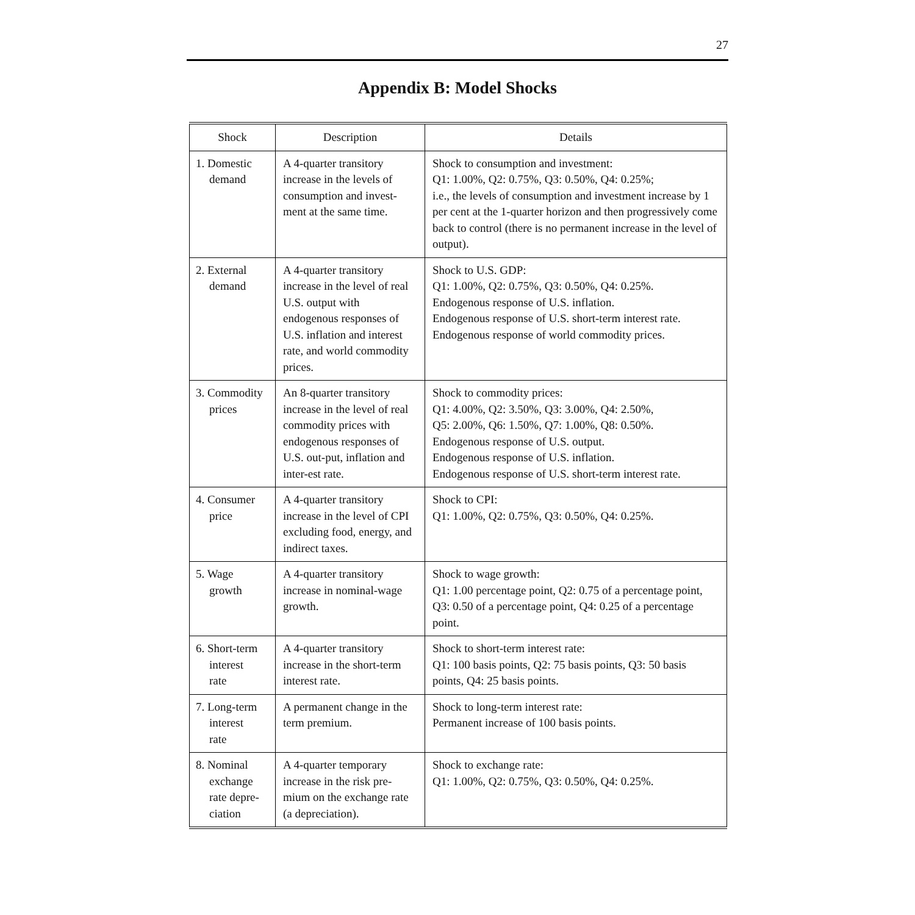27
Appendix B: Model Shocks
| Shock | Description | Details |
| --- | --- | --- |
| 1. Domestic demand | A 4-quarter transitory increase in the levels of consumption and invest-ment at the same time. | Shock to consumption and investment: Q1: 1.00%, Q2: 0.75%, Q3: 0.50%, Q4: 0.25%; i.e., the levels of consumption and investment increase by 1 per cent at the 1-quarter horizon and then progressively come back to control (there is no permanent increase in the level of output). |
| 2. External demand | A 4-quarter transitory increase in the level of real U.S. output with endogenous responses of U.S. inflation and interest rate, and world commodity prices. | Shock to U.S. GDP: Q1: 1.00%, Q2: 0.75%, Q3: 0.50%, Q4: 0.25%. Endogenous response of U.S. inflation. Endogenous response of U.S. short-term interest rate. Endogenous response of world commodity prices. |
| 3. Commodity prices | An 8-quarter transitory increase in the level of real commodity prices with endogenous responses of U.S. out-put, inflation and inter-est rate. | Shock to commodity prices: Q1: 4.00%, Q2: 3.50%, Q3: 3.00%, Q4: 2.50%, Q5: 2.00%, Q6: 1.50%, Q7: 1.00%, Q8: 0.50%. Endogenous response of U.S. output. Endogenous response of U.S. inflation. Endogenous response of U.S. short-term interest rate. |
| 4. Consumer price | A 4-quarter transitory increase in the level of CPI excluding food, energy, and indirect taxes. | Shock to CPI: Q1: 1.00%, Q2: 0.75%, Q3: 0.50%, Q4: 0.25%. |
| 5. Wage growth | A 4-quarter transitory increase in nominal-wage growth. | Shock to wage growth: Q1: 1.00 percentage point, Q2: 0.75 of a percentage point, Q3: 0.50 of a percentage point, Q4: 0.25 of a percentage point. |
| 6. Short-term interest rate | A 4-quarter transitory increase in the short-term interest rate. | Shock to short-term interest rate: Q1: 100 basis points, Q2: 75 basis points, Q3: 50 basis points, Q4: 25 basis points. |
| 7. Long-term interest rate | A permanent change in the term premium. | Shock to long-term interest rate: Permanent increase of 100 basis points. |
| 8. Nominal exchange rate depre- ciation | A 4-quarter temporary increase in the risk pre-mium on the exchange rate (a depreciation). | Shock to exchange rate: Q1: 1.00%, Q2: 0.75%, Q3: 0.50%, Q4: 0.25%. |